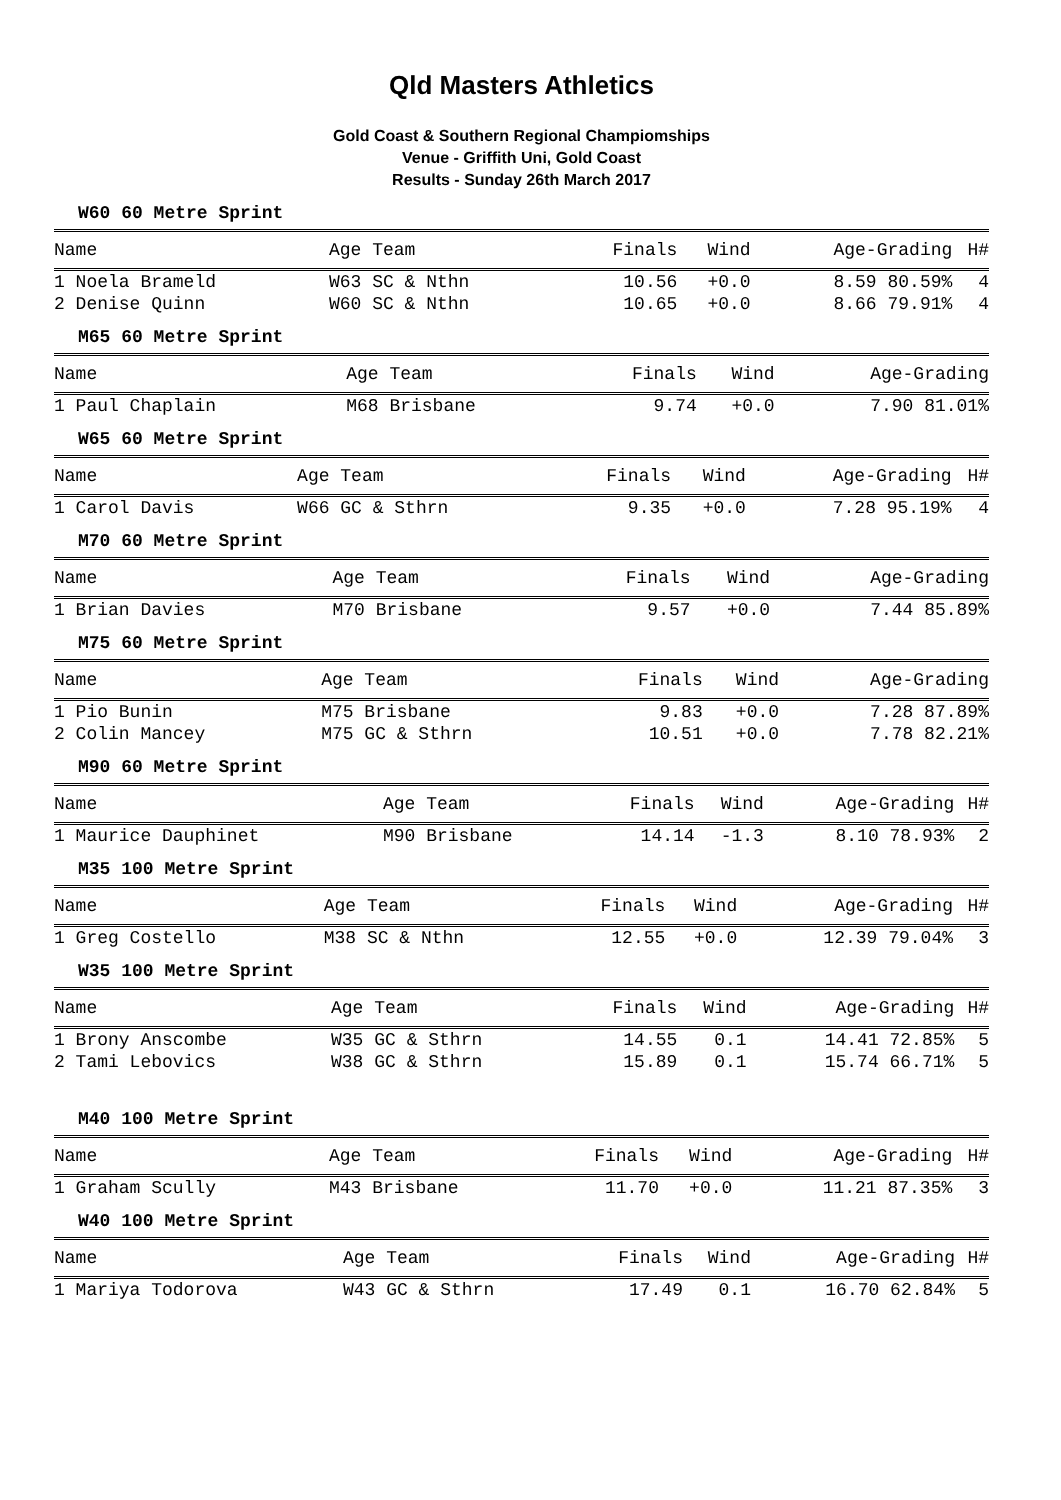Qld Masters Athletics
Gold Coast & Southern Regional Champiomships
Venue - Griffith Uni, Gold Coast
Results - Sunday 26th March 2017
W60 60 Metre Sprint
| Name | Age Team | Finals | Wind | Age-Grading | H# |
| --- | --- | --- | --- | --- | --- |
| 1 Noela Brameld | W63 SC & Nthn | 10.56 | +0.0 | 8.59 80.59% | 4 |
| 2 Denise Quinn | W60 SC & Nthn | 10.65 | +0.0 | 8.66 79.91% | 4 |
M65 60 Metre Sprint
| Name | Age Team | Finals | Wind | Age-Grading | |
| --- | --- | --- | --- | --- | --- |
| 1 Paul Chaplain | M68 Brisbane | 9.74 | +0.0 | 7.90 81.01% | |
W65 60 Metre Sprint
| Name | Age Team | Finals | Wind | Age-Grading | H# |
| --- | --- | --- | --- | --- | --- |
| 1 Carol Davis | W66 GC & Sthrn | 9.35 | +0.0 | 7.28 95.19% | 4 |
M70 60 Metre Sprint
| Name | Age Team | Finals | Wind | Age-Grading | |
| --- | --- | --- | --- | --- | --- |
| 1 Brian Davies | M70 Brisbane | 9.57 | +0.0 | 7.44 85.89% | |
M75 60 Metre Sprint
| Name | Age Team | Finals | Wind | Age-Grading | |
| --- | --- | --- | --- | --- | --- |
| 1 Pio Bunin | M75 Brisbane | 9.83 | +0.0 | 7.28 87.89% | |
| 2 Colin Mancey | M75 GC & Sthrn | 10.51 | +0.0 | 7.78 82.21% | |
M90 60 Metre Sprint
| Name | Age Team | Finals | Wind | Age-Grading | H# |
| --- | --- | --- | --- | --- | --- |
| 1 Maurice Dauphinet | M90 Brisbane | 14.14 | -1.3 | 8.10 78.93% | 2 |
M35 100 Metre Sprint
| Name | Age Team | Finals | Wind | Age-Grading | H# |
| --- | --- | --- | --- | --- | --- |
| 1 Greg Costello | M38 SC & Nthn | 12.55 | +0.0 | 12.39 79.04% | 3 |
W35 100 Metre Sprint
| Name | Age Team | Finals | Wind | Age-Grading | H# |
| --- | --- | --- | --- | --- | --- |
| 1 Brony Anscombe | W35 GC & Sthrn | 14.55 | 0.1 | 14.41 72.85% | 5 |
| 2 Tami Lebovics | W38 GC & Sthrn | 15.89 | 0.1 | 15.74 66.71% | 5 |
M40 100 Metre Sprint
| Name | Age Team | Finals | Wind | Age-Grading | H# |
| --- | --- | --- | --- | --- | --- |
| 1 Graham Scully | M43 Brisbane | 11.70 | +0.0 | 11.21 87.35% | 3 |
W40 100 Metre Sprint
| Name | Age Team | Finals | Wind | Age-Grading | H# |
| --- | --- | --- | --- | --- | --- |
| 1 Mariya Todorova | W43 GC & Sthrn | 17.49 | 0.1 | 16.70 62.84% | 5 |